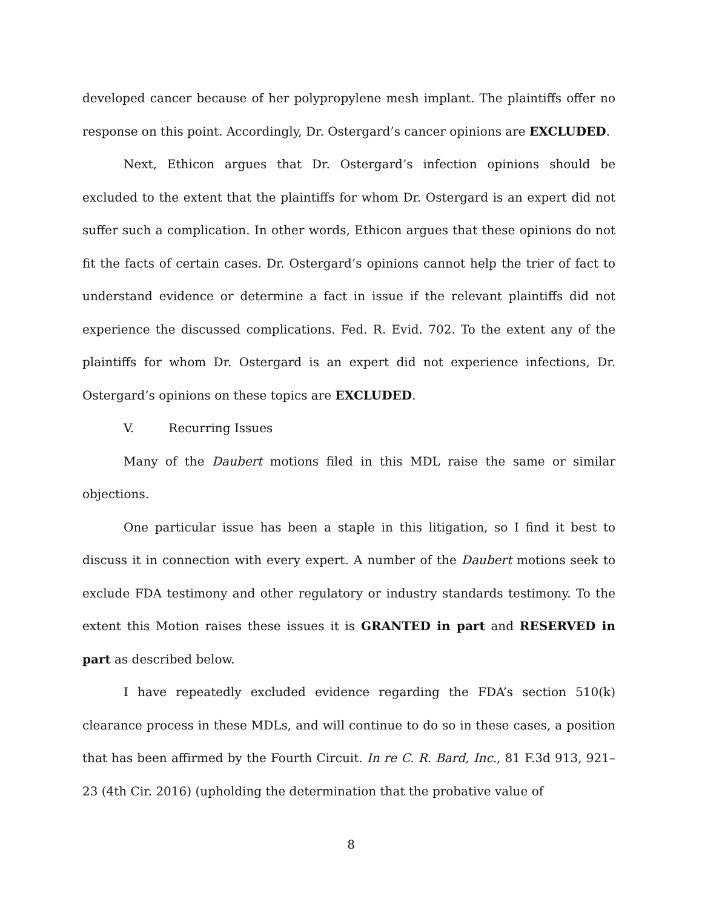developed cancer because of her polypropylene mesh implant. The plaintiffs offer no response on this point. Accordingly, Dr. Ostergard’s cancer opinions are EXCLUDED.
Next, Ethicon argues that Dr. Ostergard’s infection opinions should be excluded to the extent that the plaintiffs for whom Dr. Ostergard is an expert did not suffer such a complication. In other words, Ethicon argues that these opinions do not fit the facts of certain cases. Dr. Ostergard’s opinions cannot help the trier of fact to understand evidence or determine a fact in issue if the relevant plaintiffs did not experience the discussed complications. Fed. R. Evid. 702. To the extent any of the plaintiffs for whom Dr. Ostergard is an expert did not experience infections, Dr. Ostergard’s opinions on these topics are EXCLUDED.
V. Recurring Issues
Many of the Daubert motions filed in this MDL raise the same or similar objections.
One particular issue has been a staple in this litigation, so I find it best to discuss it in connection with every expert. A number of the Daubert motions seek to exclude FDA testimony and other regulatory or industry standards testimony. To the extent this Motion raises these issues it is GRANTED in part and RESERVED in part as described below.
I have repeatedly excluded evidence regarding the FDA’s section 510(k) clearance process in these MDLs, and will continue to do so in these cases, a position that has been affirmed by the Fourth Circuit. In re C. R. Bard, Inc., 81 F.3d 913, 921–23 (4th Cir. 2016) (upholding the determination that the probative value of
8